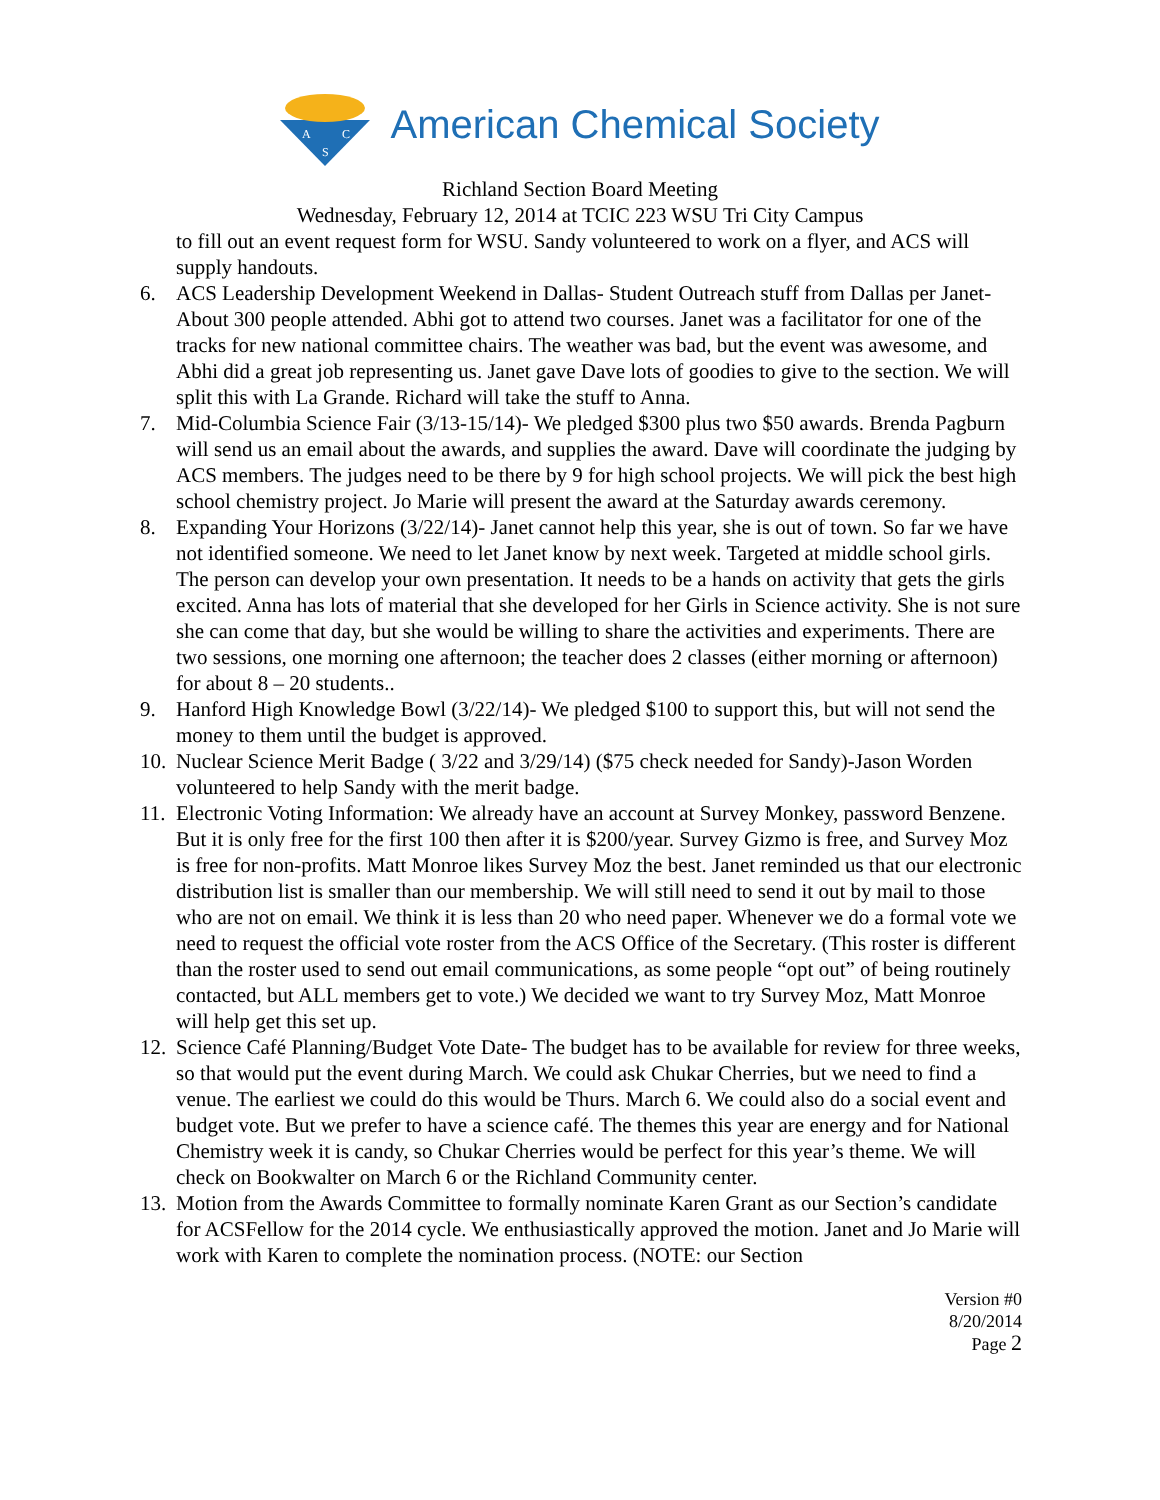A
C
S
American Chemical Society
Richland Section Board Meeting
Wednesday, February 12, 2014 at TCIC 223 WSU Tri City Campus
to fill out an event request form for WSU. Sandy volunteered to work on a flyer, and ACS will supply handouts.
6. ACS Leadership Development Weekend in Dallas- Student Outreach stuff from Dallas per Janet- About 300 people attended. Abhi got to attend two courses. Janet was a facilitator for one of the tracks for new national committee chairs. The weather was bad, but the event was awesome, and Abhi did a great job representing us. Janet gave Dave lots of goodies to give to the section. We will split this with La Grande. Richard will take the stuff to Anna.
7. Mid-Columbia Science Fair (3/13-15/14)- We pledged $300 plus two $50 awards. Brenda Pagburn will send us an email about the awards, and supplies the award. Dave will coordinate the judging by ACS members. The judges need to be there by 9 for high school projects. We will pick the best high school chemistry project. Jo Marie will present the award at the Saturday awards ceremony.
8. Expanding Your Horizons (3/22/14)- Janet cannot help this year, she is out of town. So far we have not identified someone. We need to let Janet know by next week. Targeted at middle school girls. The person can develop your own presentation. It needs to be a hands on activity that gets the girls excited. Anna has lots of material that she developed for her Girls in Science activity. She is not sure she can come that day, but she would be willing to share the activities and experiments. There are two sessions, one morning one afternoon; the teacher does 2 classes (either morning or afternoon) for about 8 – 20 students..
9. Hanford High Knowledge Bowl (3/22/14)- We pledged $100 to support this, but will not send the money to them until the budget is approved.
10.
Nuclear Science Merit Badge ( 3/22 and 3/29/14) ($75 check needed for Sandy)-Jason Worden volunteered to help Sandy with the merit badge.
11.
Electronic Voting Information: We already have an account at Survey Monkey, password Benzene. But it is only free for the first 100 then after it is $200/year. Survey Gizmo is free, and Survey Moz is free for non-profits. Matt Monroe likes Survey Moz the best. Janet reminded us that our electronic distribution list is smaller than our membership. We will still need to send it out by mail to those who are not on email. We think it is less than 20 who need paper. Whenever we do a formal vote we need to request the official vote roster from the ACS Office of the Secretary. (This roster is different than the roster used to send out email communications, as some people “opt out” of being routinely contacted, but ALL members get to vote.) We decided we want to try Survey Moz, Matt Monroe will help get this set up.
12.
Science Café Planning/Budget Vote Date- The budget has to be available for review for three weeks, so that would put the event during March. We could ask Chukar Cherries, but we need to find a venue. The earliest we could do this would be Thurs. March 6. We could also do a social event and budget vote. But we prefer to have a science café. The themes this year are energy and for National Chemistry week it is candy, so Chukar Cherries would be perfect for this year’s theme. We will check on Bookwalter on March 6 or the Richland Community center.
13.
Motion from the Awards Committee to formally nominate Karen Grant as our Section’s candidate for ACSFellow for the 2014 cycle. We enthusiastically approved the motion. Janet and Jo Marie will work with Karen to complete the nomination process. (NOTE: our Section
Version #0
8/20/2014
Page 2